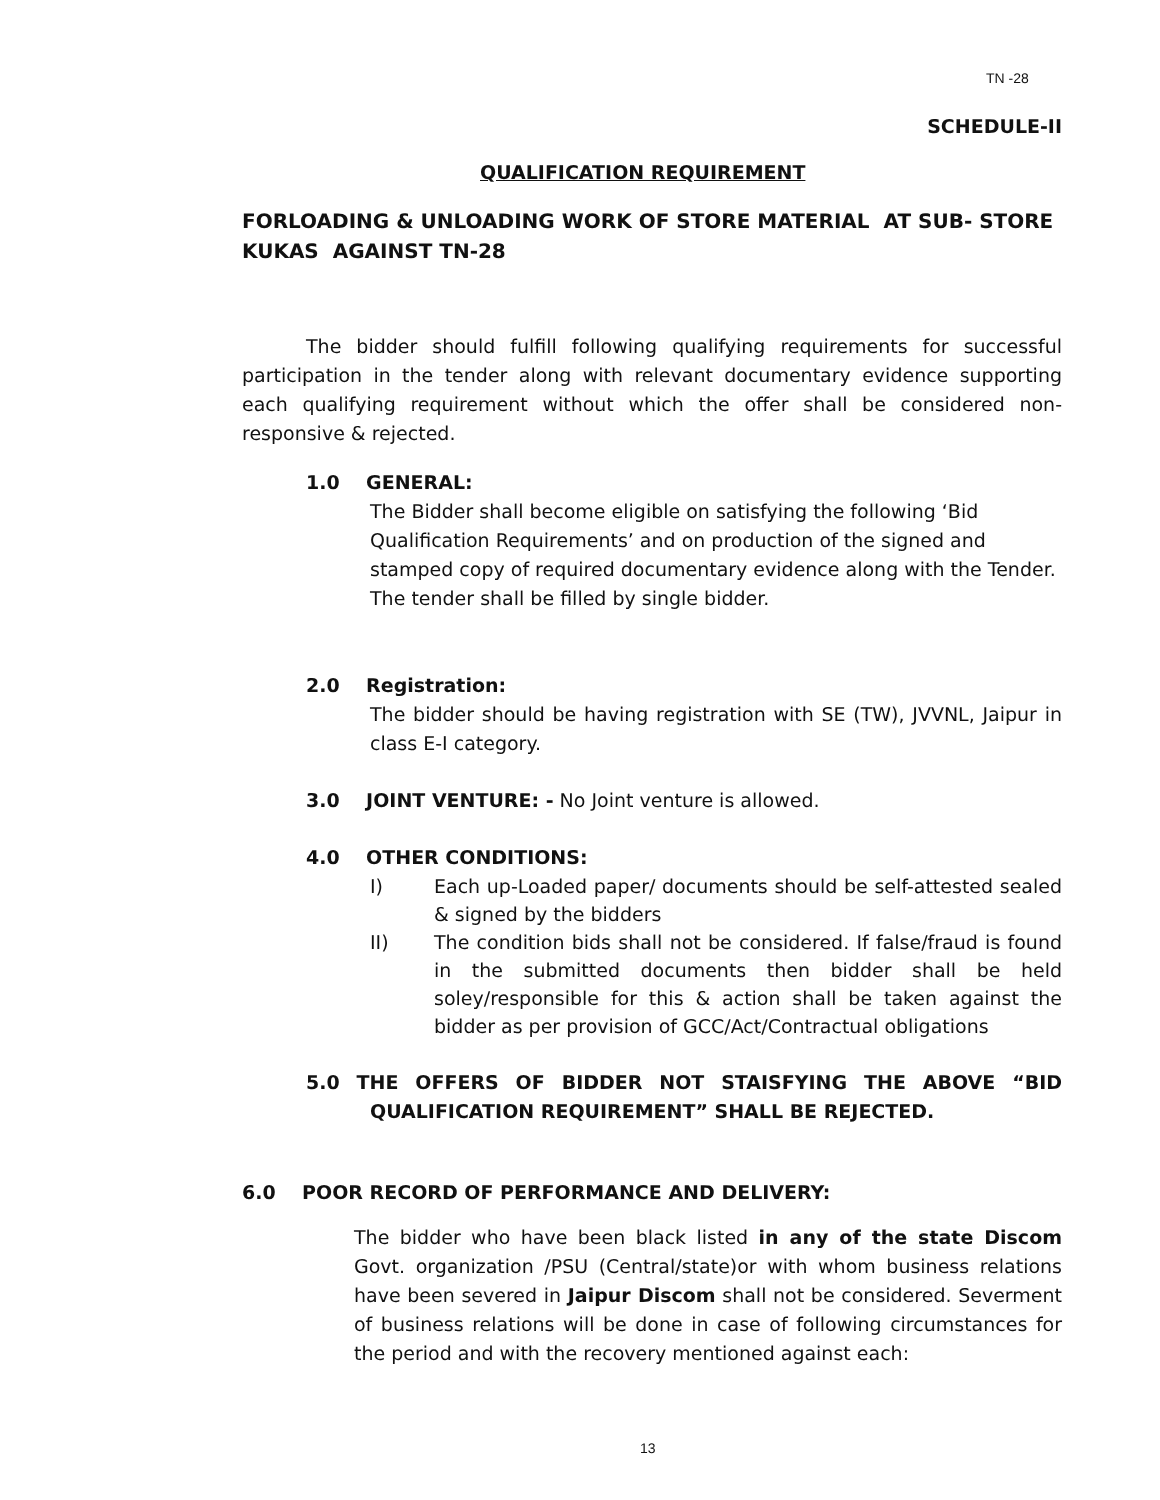TN -28
SCHEDULE-II
QUALIFICATION REQUIREMENT
FORLOADING & UNLOADING WORK OF STORE MATERIAL AT SUB- STORE KUKAS AGAINST TN-28
The bidder should fulfill following qualifying requirements for successful participation in the tender along with relevant documentary evidence supporting each qualifying requirement without which the offer shall be considered non-responsive & rejected.
1.0 GENERAL:
The Bidder shall become eligible on satisfying the following ‘Bid Qualification Requirements’ and on production of the signed and stamped copy of required documentary evidence along with the Tender. The tender shall be filled by single bidder.
2.0 Registration:
The bidder should be having registration with SE (TW), JVVNL, Jaipur in class E-I category.
3.0 JOINT VENTURE: - No Joint venture is allowed.
4.0 OTHER CONDITIONS:
I) Each up-Loaded paper/ documents should be self-attested sealed & signed by the bidders
II) The condition bids shall not be considered. If false/fraud is found in the submitted documents then bidder shall be held soley/responsible for this & action shall be taken against the bidder as per provision of GCC/Act/Contractual obligations
5.0 THE OFFERS OF BIDDER NOT STAISFYING THE ABOVE “BID QUALIFICATION REQUIREMENT” SHALL BE REJECTED.
6.0 POOR RECORD OF PERFORMANCE AND DELIVERY:
The bidder who have been black listed in any of the state Discom Govt. organization /PSU (Central/state)or with whom business relations have been severed in Jaipur Discom shall not be considered. Severment of business relations will be done in case of following circumstances for the period and with the recovery mentioned against each:
13